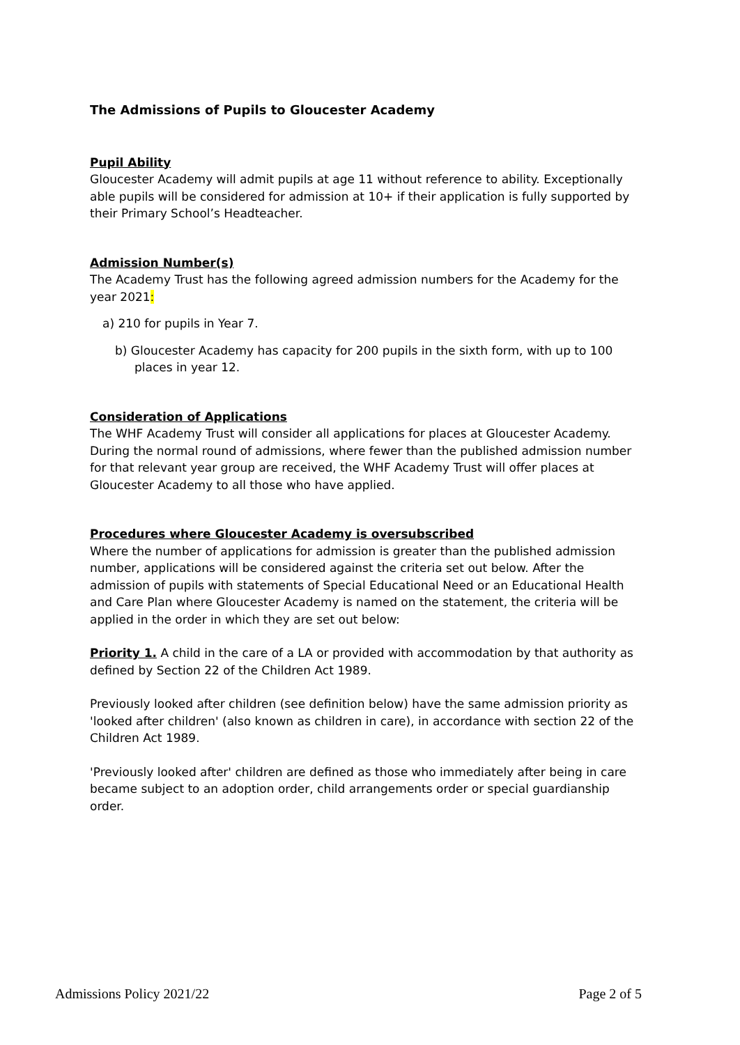The Admissions of Pupils to Gloucester Academy
Pupil Ability
Gloucester Academy will admit pupils at age 11 without reference to ability. Exceptionally able pupils will be considered for admission at 10+ if their application is fully supported by their Primary School’s Headteacher.
Admission Number(s)
The Academy Trust has the following agreed admission numbers for the Academy for the year 2021:
a) 210 for pupils in Year 7.
b) Gloucester Academy has capacity for 200 pupils in the sixth form, with up to 100 places in year 12.
Consideration of Applications
The WHF Academy Trust will consider all applications for places at Gloucester Academy. During the normal round of admissions, where fewer than the published admission number for that relevant year group are received, the WHF Academy Trust will offer places at Gloucester Academy to all those who have applied.
Procedures where Gloucester Academy is oversubscribed
Where the number of applications for admission is greater than the published admission number, applications will be considered against the criteria set out below. After the admission of pupils with statements of Special Educational Need or an Educational Health and Care Plan where Gloucester Academy is named on the statement, the criteria will be applied in the order in which they are set out below:
Priority 1. A child in the care of a LA or provided with accommodation by that authority as defined by Section 22 of the Children Act 1989.
Previously looked after children (see definition below) have the same admission priority as 'looked after children' (also known as children in care), in accordance with section 22 of the Children Act 1989.
'Previously looked after' children are defined as those who immediately after being in care became subject to an adoption order, child arrangements order or special guardianship order.
Admissions Policy 2021/22 Page 2 of 5